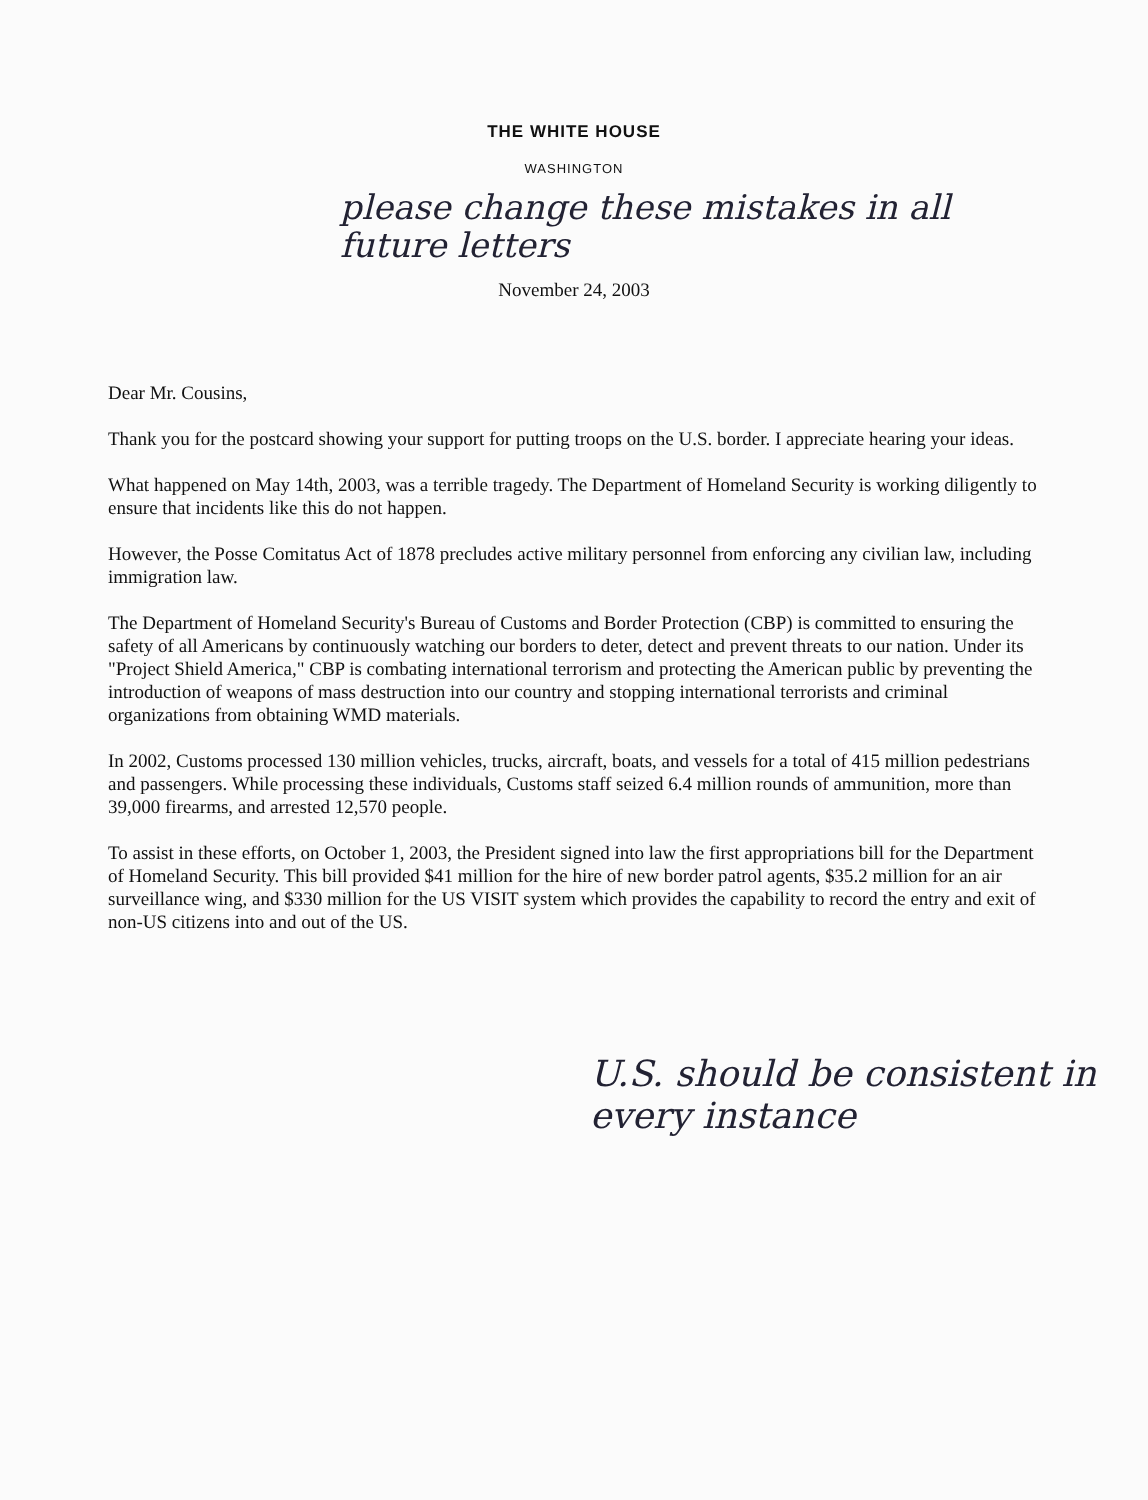THE WHITE HOUSE
WASHINGTON
please change these mistakes in all future letters
November 24, 2003
Dear Mr. Cousins,
Thank you for the postcard showing your support for putting troops on the U.S. border. I appreciate hearing your ideas.
What happened on May 14th, 2003, was a terrible tragedy. The Department of Homeland Security is working diligently to ensure that incidents like this do not happen.
However, the Posse Comitatus Act of 1878 precludes active military personnel from enforcing any civilian law, including immigration law.
The Department of Homeland Security's Bureau of Customs and Border Protection (CBP) is committed to ensuring the safety of all Americans by continuously watching our borders to deter, detect and prevent threats to our nation. Under its "Project Shield America," CBP is combating international terrorism and protecting the American public by preventing the introduction of weapons of mass destruction into our country and stopping international terrorists and criminal organizations from obtaining WMD materials.
In 2002, Customs processed 130 million vehicles, trucks, aircraft, boats, and vessels for a total of 415 million pedestrians and passengers. While processing these individuals, Customs staff seized 6.4 million rounds of ammunition, more than 39,000 firearms, and arrested 12,570 people.
To assist in these efforts, on October 1, 2003, the President signed into law the first appropriations bill for the Department of Homeland Security. This bill provided $41 million for the hire of new border patrol agents, $35.2 million for an air surveillance wing, and $330 million for the US VISIT system which provides the capability to record the entry and exit of non-US citizens into and out of the US.
U.S. should be consistent in every instance